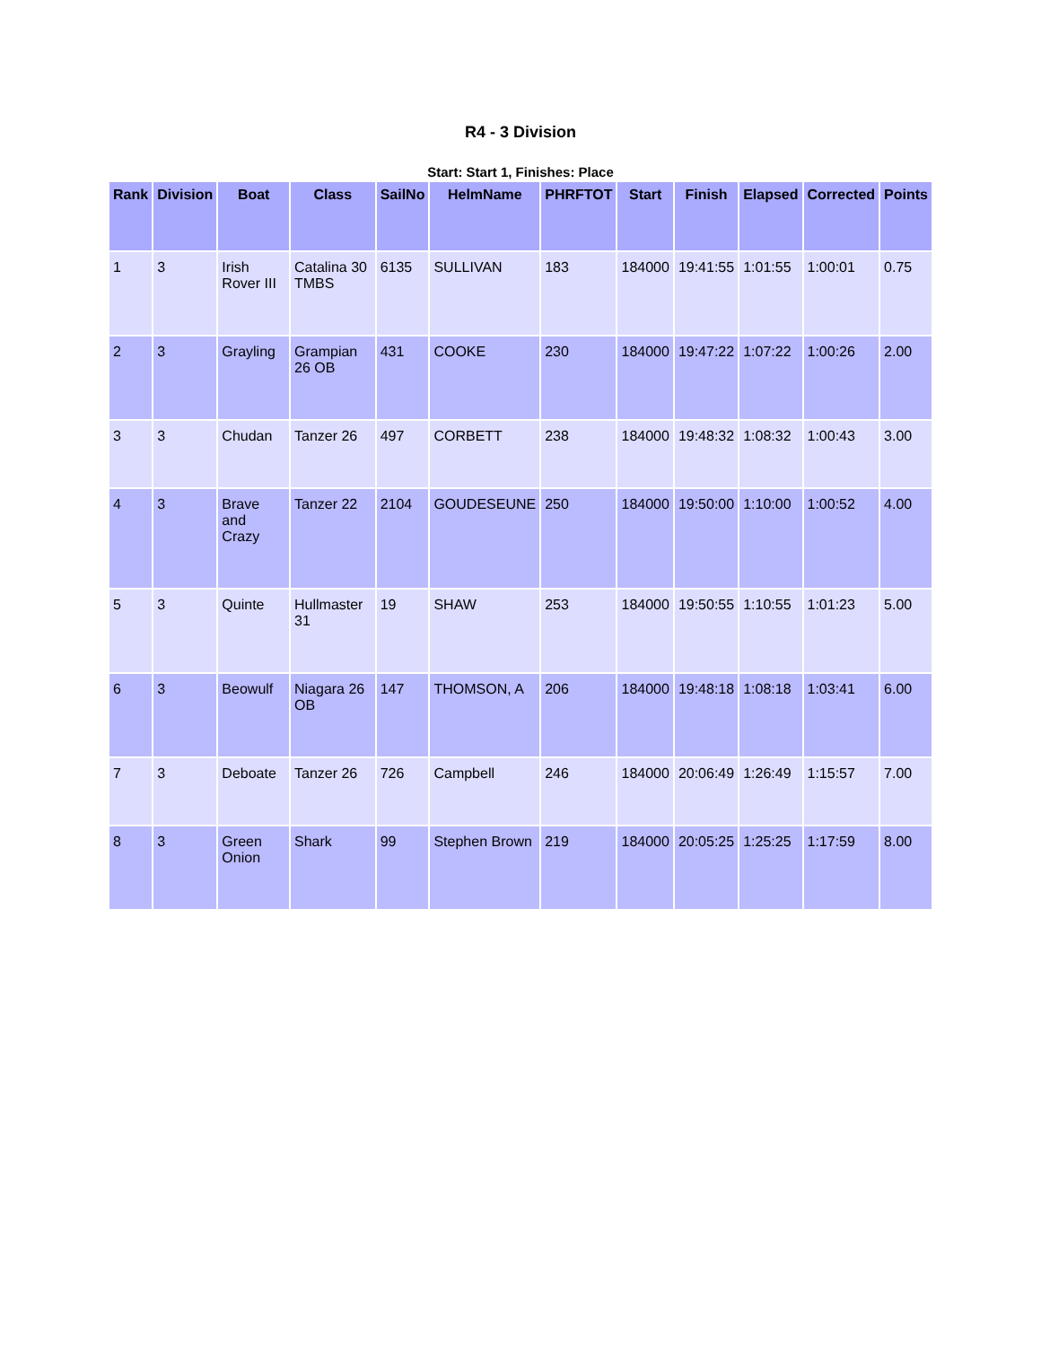R4 - 3 Division
Start: Start 1, Finishes: Place
| Rank | Division | Boat | Class | SailNo | HelmName | PHRFTOT | Start | Finish | Elapsed | Corrected | Points |
| --- | --- | --- | --- | --- | --- | --- | --- | --- | --- | --- | --- |
| 1 | 3 | Irish Rover III | Catalina 30 TMBS | 6135 | SULLIVAN | 183 | 184000 | 19:41:55 | 1:01:55 | 1:00:01 | 0.75 |
| 2 | 3 | Grayling | Grampian 26 OB | 431 | COOKE | 230 | 184000 | 19:47:22 | 1:07:22 | 1:00:26 | 2.00 |
| 3 | 3 | Chudan | Tanzer 26 | 497 | CORBETT | 238 | 184000 | 19:48:32 | 1:08:32 | 1:00:43 | 3.00 |
| 4 | 3 | Brave and Crazy | Tanzer 22 | 2104 | GOUDESEUNE | 250 | 184000 | 19:50:00 | 1:10:00 | 1:00:52 | 4.00 |
| 5 | 3 | Quinte | Hullmaster 31 | 19 | SHAW | 253 | 184000 | 19:50:55 | 1:10:55 | 1:01:23 | 5.00 |
| 6 | 3 | Beowulf | Niagara 26 OB | 147 | THOMSON, A | 206 | 184000 | 19:48:18 | 1:08:18 | 1:03:41 | 6.00 |
| 7 | 3 | Deboate | Tanzer 26 | 726 | Campbell | 246 | 184000 | 20:06:49 | 1:26:49 | 1:15:57 | 7.00 |
| 8 | 3 | Green Onion | Shark | 99 | Stephen Brown | 219 | 184000 | 20:05:25 | 1:25:25 | 1:17:59 | 8.00 |